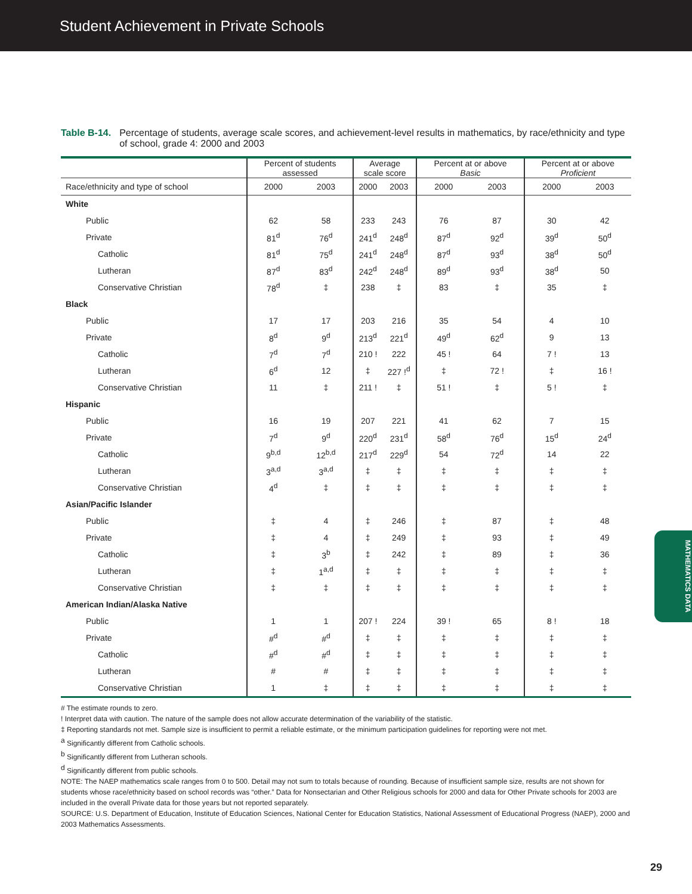Student Achievement in Private Schools
Table B-14. Percentage of students, average scale scores, and achievement-level results in mathematics, by race/ethnicity and type of school, grade 4: 2000 and 2003
| | Percent of students assessed | | Average scale score | | Percent at or above Basic | | Percent at or above Proficient | |
| --- | --- | --- | --- | --- | --- | --- | --- | --- |
| Race/ethnicity and type of school | 2000 | 2003 | 2000 | 2003 | 2000 | 2003 | 2000 | 2003 |
| White | | | | | | | | |
| Public | 62 | 58 | 233 | 243 | 76 | 87 | 30 | 42 |
| Private | 81<sup>d</sup> | 76<sup>d</sup> | 241<sup>d</sup> | 248<sup>d</sup> | 87<sup>d</sup> | 92<sup>d</sup> | 39<sup>d</sup> | 50<sup>d</sup> |
| Catholic | 81<sup>d</sup> | 75<sup>d</sup> | 241<sup>d</sup> | 248<sup>d</sup> | 87<sup>d</sup> | 93<sup>d</sup> | 38<sup>d</sup> | 50<sup>d</sup> |
| Lutheran | 87<sup>d</sup> | 83<sup>d</sup> | 242<sup>d</sup> | 248<sup>d</sup> | 89<sup>d</sup> | 93<sup>d</sup> | 38<sup>d</sup> | 50 |
| Conservative Christian | 78<sup>d</sup> | ‡ | 238 | ‡ | 83 | ‡ | 35 | ‡ |
| Black | | | | | | | | |
| Public | 17 | 17 | 203 | 216 | 35 | 54 | 4 | 10 |
| Private | 8<sup>d</sup> | 9<sup>d</sup> | 213<sup>d</sup> | 221<sup>d</sup> | 49<sup>d</sup> | 62<sup>d</sup> | 9 | 13 |
| Catholic | 7<sup>d</sup> | 7<sup>d</sup> | 210 ! | 222 | 45 ! | 64 | 7 ! | 13 |
| Lutheran | 6<sup>d</sup> | 12 | ‡ | 227 !<sup>d</sup> | ‡ | 72 ! | ‡ | 16 ! |
| Conservative Christian | 11 | ‡ | 211 ! | ‡ | 51 ! | ‡ | 5 ! | ‡ |
| Hispanic | | | | | | | | |
| Public | 16 | 19 | 207 | 221 | 41 | 62 | 7 | 15 |
| Private | 7<sup>d</sup> | 9<sup>d</sup> | 220<sup>d</sup> | 231<sup>d</sup> | 58<sup>d</sup> | 76<sup>d</sup> | 15<sup>d</sup> | 24<sup>d</sup> |
| Catholic | 9<sup>b,d</sup> | 12<sup>b,d</sup> | 217<sup>d</sup> | 229<sup>d</sup> | 54 | 72<sup>d</sup> | 14 | 22 |
| Lutheran | 3<sup>a,d</sup> | 3<sup>a,d</sup> | ‡ | ‡ | ‡ | ‡ | ‡ | ‡ |
| Conservative Christian | 4<sup>d</sup> | ‡ | ‡ | ‡ | ‡ | ‡ | ‡ | ‡ |
| Asian/Pacific Islander | | | | | | | | |
| Public | ‡ | 4 | ‡ | 246 | ‡ | 87 | ‡ | 48 |
| Private | ‡ | 4 | ‡ | 249 | ‡ | 93 | ‡ | 49 |
| Catholic | ‡ | 3<sup>b</sup> | ‡ | 242 | ‡ | 89 | ‡ | 36 |
| Lutheran | ‡ | 1<sup>a,d</sup> | ‡ | ‡ | ‡ | ‡ | ‡ | ‡ |
| Conservative Christian | ‡ | ‡ | ‡ | ‡ | ‡ | ‡ | ‡ | ‡ |
| American Indian/Alaska Native | | | | | | | | |
| Public | 1 | 1 | 207 ! | 224 | 39 ! | 65 | 8 ! | 18 |
| Private | #<sup>d</sup> | #<sup>d</sup> | ‡ | ‡ | ‡ | ‡ | ‡ | ‡ |
| Catholic | #<sup>d</sup> | #<sup>d</sup> | ‡ | ‡ | ‡ | ‡ | ‡ | ‡ |
| Lutheran | # | # | ‡ | ‡ | ‡ | ‡ | ‡ | ‡ |
| Conservative Christian | 1 | ‡ | ‡ | ‡ | ‡ | ‡ | ‡ | ‡ |
# The estimate rounds to zero.
! Interpret data with caution. The nature of the sample does not allow accurate determination of the variability of the statistic.
‡ Reporting standards not met. Sample size is insufficient to permit a reliable estimate, or the minimum participation guidelines for reporting were not met.
<sup>a</sup> Significantly different from Catholic schools.
<sup>b</sup> Significantly different from Lutheran schools.
<sup>d</sup> Significantly different from public schools.
NOTE: The NAEP mathematics scale ranges from 0 to 500. Detail may not sum to totals because of rounding. Because of insufficient sample size, results are not shown for students whose race/ethnicity based on school records was “other.” Data for Nonsectarian and Other Religious schools for 2000 and data for Other Private schools for 2003 are included in the overall Private data for those years but not reported separately.
SOURCE: U.S. Department of Education, Institute of Education Sciences, National Center for Education Statistics, National Assessment of Educational Progress (NAEP), 2000 and 2003 Mathematics Assessments.
MATHEMATICS DATA
29